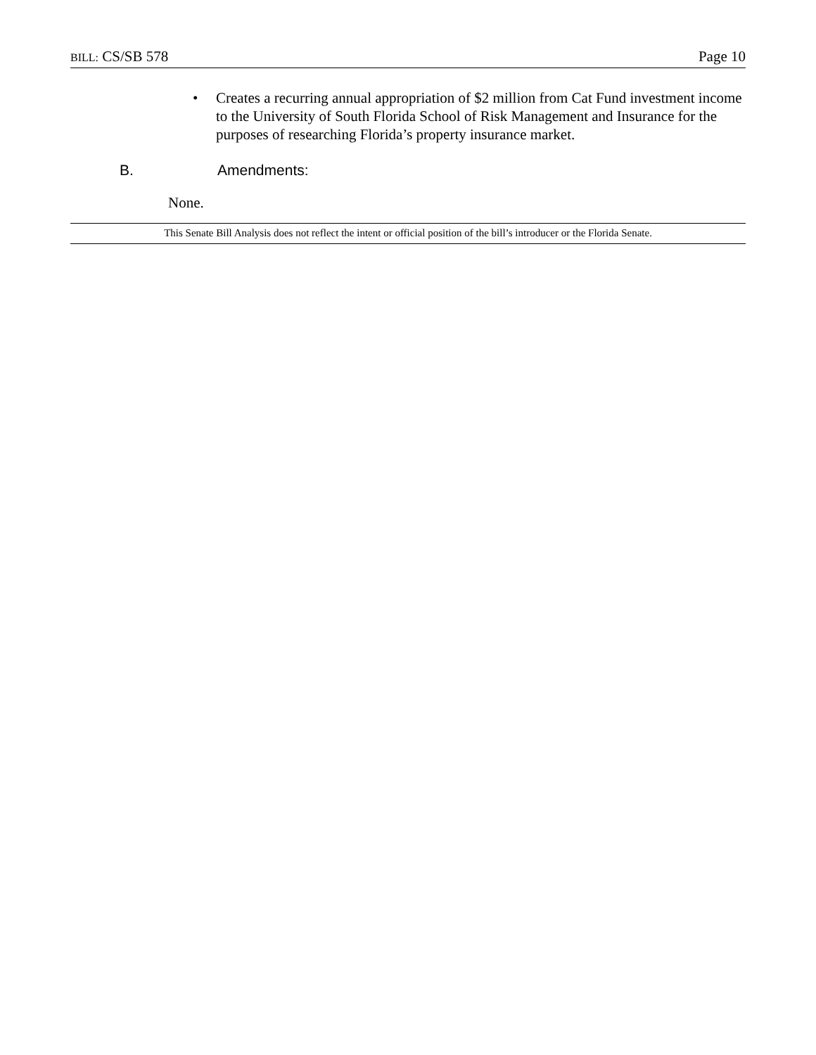BILL: CS/SB 578 Page 10
• Creates a recurring annual appropriation of $2 million from Cat Fund investment income to the University of South Florida School of Risk Management and Insurance for the purposes of researching Florida’s property insurance market.
B. Amendments:
None.
This Senate Bill Analysis does not reflect the intent or official position of the bill’s introducer or the Florida Senate.